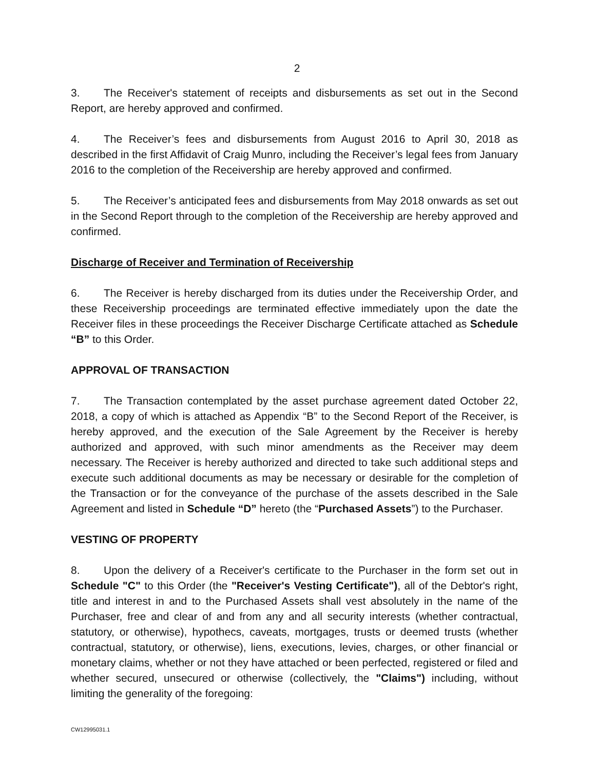2
3. The Receiver's statement of receipts and disbursements as set out in the Second Report, are hereby approved and confirmed.
4. The Receiver’s fees and disbursements from August 2016 to April 30, 2018 as described in the first Affidavit of Craig Munro, including the Receiver’s legal fees from January 2016 to the completion of the Receivership are hereby approved and confirmed.
5. The Receiver’s anticipated fees and disbursements from May 2018 onwards as set out in the Second Report through to the completion of the Receivership are hereby approved and confirmed.
Discharge of Receiver and Termination of Receivership
6. The Receiver is hereby discharged from its duties under the Receivership Order, and these Receivership proceedings are terminated effective immediately upon the date the Receiver files in these proceedings the Receiver Discharge Certificate attached as Schedule “B” to this Order.
APPROVAL OF TRANSACTION
7. The Transaction contemplated by the asset purchase agreement dated October 22, 2018, a copy of which is attached as Appendix “B” to the Second Report of the Receiver, is hereby approved, and the execution of the Sale Agreement by the Receiver is hereby authorized and approved, with such minor amendments as the Receiver may deem necessary. The Receiver is hereby authorized and directed to take such additional steps and execute such additional documents as may be necessary or desirable for the completion of the Transaction or for the conveyance of the purchase of the assets described in the Sale Agreement and listed in Schedule “D” hereto (the “Purchased Assets”) to the Purchaser.
VESTING OF PROPERTY
8. Upon the delivery of a Receiver's certificate to the Purchaser in the form set out in Schedule "C" to this Order (the "Receiver's Vesting Certificate"), all of the Debtor's right, title and interest in and to the Purchased Assets shall vest absolutely in the name of the Purchaser, free and clear of and from any and all security interests (whether contractual, statutory, or otherwise), hypothecs, caveats, mortgages, trusts or deemed trusts (whether contractual, statutory, or otherwise), liens, executions, levies, charges, or other financial or monetary claims, whether or not they have attached or been perfected, registered or filed and whether secured, unsecured or otherwise (collectively, the "Claims") including, without limiting the generality of the foregoing:
CW12995031.1